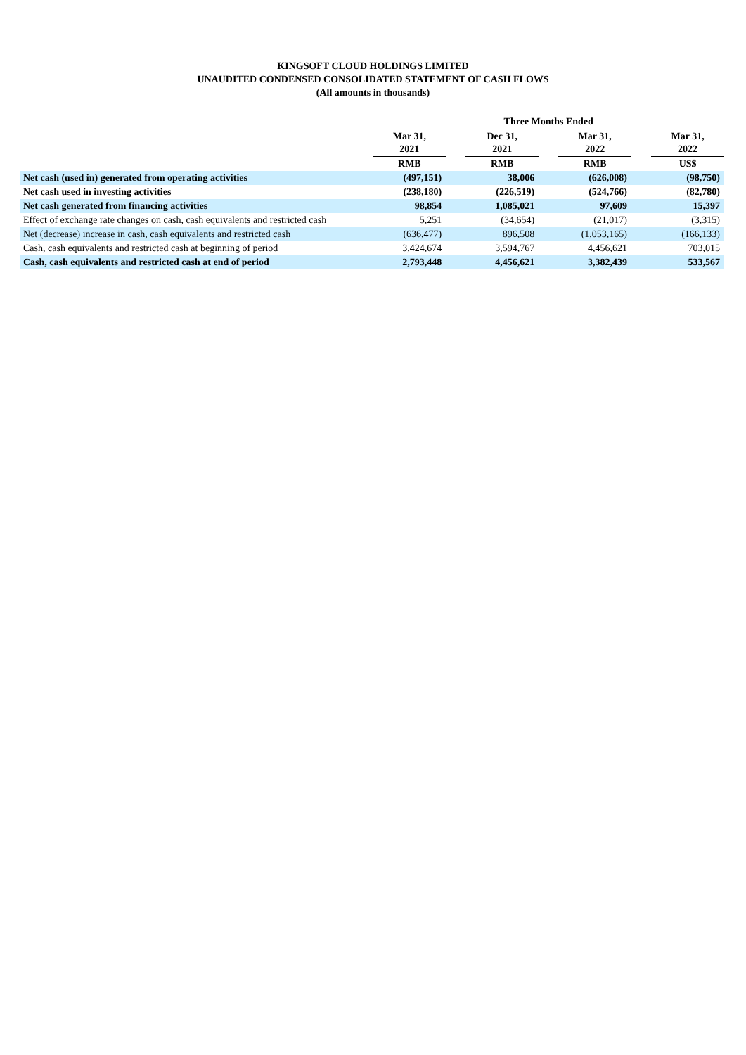KINGSOFT CLOUD HOLDINGS LIMITED
UNAUDITED CONDENSED CONSOLIDATED STATEMENT OF CASH FLOWS
(All amounts in thousands)
| | Three Months Ended | | | | | | |
| --- | --- | --- | --- | --- | --- | --- | --- |
| | Mar 31, 2021 | | Dec 31, 2021 | | Mar 31, 2022 | | Mar 31, 2022 |
| | RMB | | RMB | | RMB | | US$ |
| Net cash (used in) generated from operating activities | (497,151) | | 38,006 | | (626,008) | | (98,750) |
| Net cash used in investing activities | (238,180) | | (226,519) | | (524,766) | | (82,780) |
| Net cash generated from financing activities | 98,854 | | 1,085,021 | | 97,609 | | 15,397 |
| Effect of exchange rate changes on cash, cash equivalents and restricted cash | 5,251 | | (34,654) | | (21,017) | | (3,315) |
| Net (decrease) increase in cash, cash equivalents and restricted cash | (636,477) | | 896,508 | | (1,053,165) | | (166,133) |
| Cash, cash equivalents and restricted cash at beginning of period | 3,424,674 | | 3,594,767 | | 4,456,621 | | 703,015 |
| Cash, cash equivalents and restricted cash at end of period | 2,793,448 | | 4,456,621 | | 3,382,439 | | 533,567 |